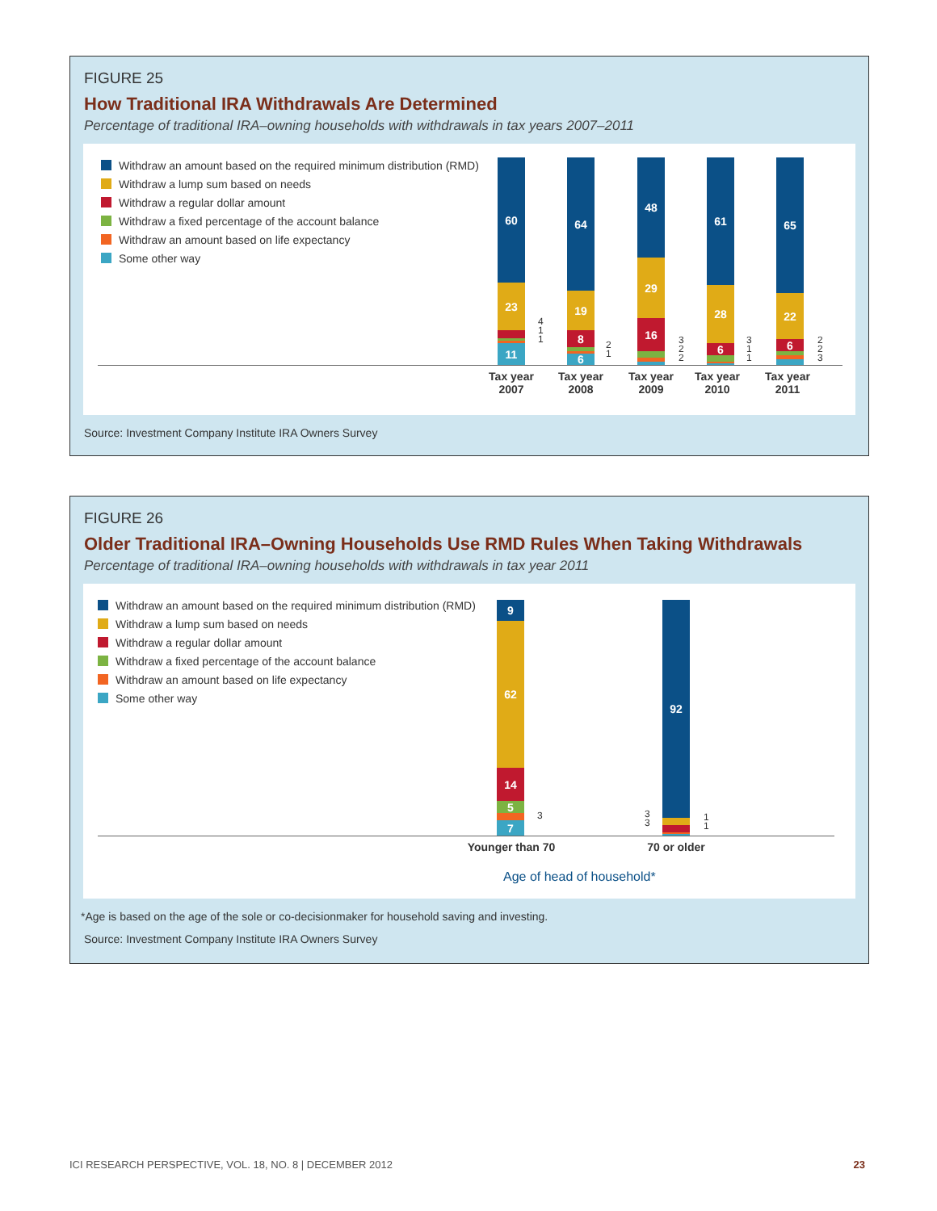FIGURE 25
How Traditional IRA Withdrawals Are Determined
Percentage of traditional IRA–owning households with withdrawals in tax years 2007–2011
Withdraw an amount based on the required minimum distribution (RMD)
Withdraw a lump sum based on needs
Withdraw a regular dollar amount
Withdraw a fixed percentage of the account balance
Withdraw an amount based on life expectancy
Some other way
60
23
11
4
1
1
64
19
8
6
2
1
48
29
16
3
2
2
61
28
6
3
1
1
65
22
6
2
2
3
Tax year 2007
Tax year 2008
Tax year 2009
Tax year 2010
Tax year 2011
Source: Investment Company Institute IRA Owners Survey
FIGURE 26
Older Traditional IRA–Owning Households Use RMD Rules When Taking Withdrawals
Percentage of traditional IRA–owning households with withdrawals in tax year 2011
Withdraw an amount based on the required minimum distribution (RMD)
Withdraw a lump sum based on needs
Withdraw a regular dollar amount
Withdraw a fixed percentage of the account balance
Withdraw an amount based on life expectancy
Some other way
9
62
14
5
7
3
92
3
3
1
1
Younger than 70
70 or older
Age of head of household*
*Age is based on the age of the sole or co-decisionmaker for household saving and investing.
Source: Investment Company Institute IRA Owners Survey
ICI RESEARCH PERSPECTIVE, VOL. 18, NO. 8 | DECEMBER 2012
23